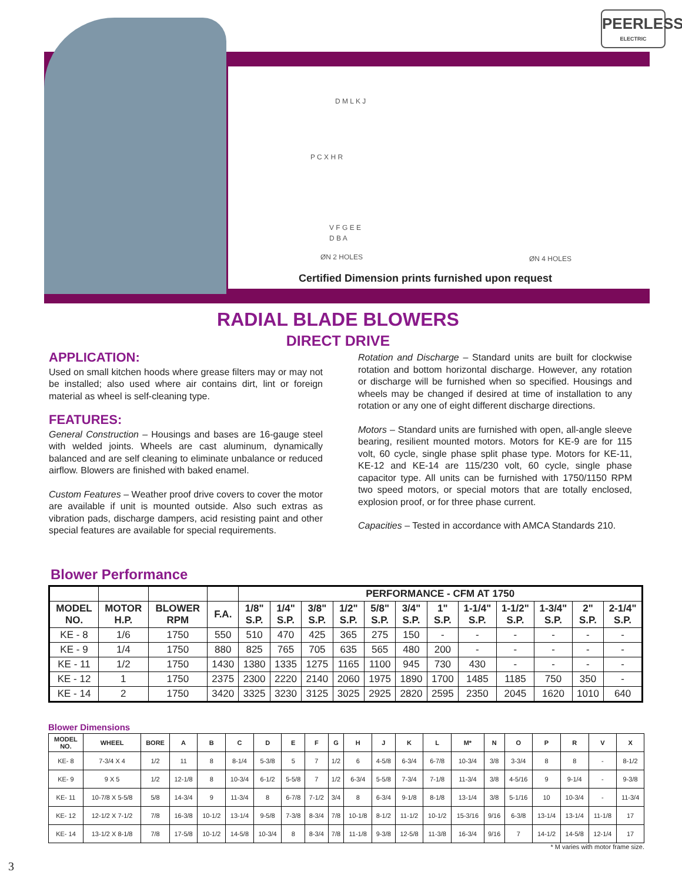PEERLESS
ELECTRIC
D M L K J
V F G E E
D B A
ØN 2 HOLES ØN 4 HOLES
P C X H R
Certified Dimension prints furnished upon request
RADIAL BLADE BLOWERS
DIRECT DRIVE
APPLICATION:
Used on small kitchen hoods where grease filters may or may not be installed; also used where air contains dirt, lint or foreign material as wheel is self-cleaning type.
FEATURES:
General Construction – Housings and bases are 16-gauge steel with welded joints. Wheels are cast aluminum, dynamically balanced and are self cleaning to eliminate unbalance or reduced airflow. Blowers are finished with baked enamel.
Custom Features – Weather proof drive covers to cover the motor are available if unit is mounted outside. Also such extras as vibration pads, discharge dampers, acid resisting paint and other special features are available for special requirements.
Rotation and Discharge – Standard units are built for clockwise rotation and bottom horizontal discharge. However, any rotation or discharge will be furnished when so specified. Housings and wheels may be changed if desired at time of installation to any rotation or any one of eight different discharge directions.
Motors – Standard units are furnished with open, all-angle sleeve bearing, resilient mounted motors. Motors for KE-9 are for 115 volt, 60 cycle, single phase split phase type. Motors for KE-11, KE-12 and KE-14 are 115/230 volt, 60 cycle, single phase capacitor type. All units can be furnished with 1750/1150 RPM two speed motors, or special motors that are totally enclosed, explosion proof, or for three phase current.
Capacities – Tested in accordance with AMCA Standards 210.
Blower Performance
| | | | | PERFORMANCE - CFM AT 1750 | | | | | | | | | | | |
| --- | --- | --- | --- | --- | --- | --- | --- | --- | --- | --- | --- | --- | --- | --- | --- |
| MODEL NO. | MOTOR H.P. | BLOWER RPM | F.A. | 1/8" S.P. | 1/4" S.P. | 3/8" S.P. | 1/2" S.P. | 5/8" S.P. | 3/4" S.P. | 1" S.P. | 1-1/4" S.P. | 1-1/2" S.P. | 1-3/4" S.P. | 2" S.P. | 2-1/4" S.P. |
| KE - 8 | 1/6 | 1750 | 550 | 510 | 470 | 425 | 365 | 275 | 150 | - | - | - | - | - | - |
| KE - 9 | 1/4 | 1750 | 880 | 825 | 765 | 705 | 635 | 565 | 480 | 200 | - | - | - | - | - |
| KE - 11 | 1/2 | 1750 | 1430 | 1380 | 1335 | 1275 | 1165 | 1100 | 945 | 730 | 430 | - | - | - | - |
| KE - 12 | 1 | 1750 | 2375 | 2300 | 2220 | 2140 | 2060 | 1975 | 1890 | 1700 | 1485 | 1185 | 750 | 350 | - |
| KE - 14 | 2 | 1750 | 3420 | 3325 | 3230 | 3125 | 3025 | 2925 | 2820 | 2595 | 2350 | 2045 | 1620 | 1010 | 640 |
Blower Dimensions
| MODEL NO. | WHEEL | BORE | A | B | C | D | E | F | G | H | J | K | L | M* | N | O | P | R | V | X |
| --- | --- | --- | --- | --- | --- | --- | --- | --- | --- | --- | --- | --- | --- | --- | --- | --- | --- | --- | --- | --- |
| KE- 8 | 7-3/4 X 4 | 1/2 | 11 | 8 | 8-1/4 | 5-3/8 | 5 | 7 | 1/2 | 6 | 4-5/8 | 6-3/4 | 6-7/8 | 10-3/4 | 3/8 | 3-3/4 | 8 | 8 | - | 8-1/2 |
| KE- 9 | 9 X 5 | 1/2 | 12-1/8 | 8 | 10-3/4 | 6-1/2 | 5-5/8 | 7 | 1/2 | 6-3/4 | 5-5/8 | 7-3/4 | 7-1/8 | 11-3/4 | 3/8 | 4-5/16 | 9 | 9-1/4 | - | 9-3/8 |
| KE- 11 | 10-7/8 X 5-5/8 | 5/8 | 14-3/4 | 9 | 11-3/4 | 8 | 6-7/8 | 7-1/2 | 3/4 | 8 | 6-3/4 | 9-1/8 | 8-1/8 | 13-1/4 | 3/8 | 5-1/16 | 10 | 10-3/4 | - | 11-3/4 |
| KE- 12 | 12-1/2 X 7-1/2 | 7/8 | 16-3/8 | 10-1/2 | 13-1/4 | 9-5/8 | 7-3/8 | 8-3/4 | 7/8 | 10-1/8 | 8-1/2 | 11-1/2 | 10-1/2 | 15-3/16 | 9/16 | 6-3/8 | 13-1/4 | 13-1/4 | 11-1/8 | 17 |
| KE- 14 | 13-1/2 X 8-1/8 | 7/8 | 17-5/8 | 10-1/2 | 14-5/8 | 10-3/4 | 8 | 8-3/4 | 7/8 | 11-1/8 | 9-3/8 | 12-5/8 | 11-3/8 | 16-3/4 | 9/16 | 7 | 14-1/2 | 14-5/8 | 12-1/4 | 17 |
* M varies with motor frame size.
3